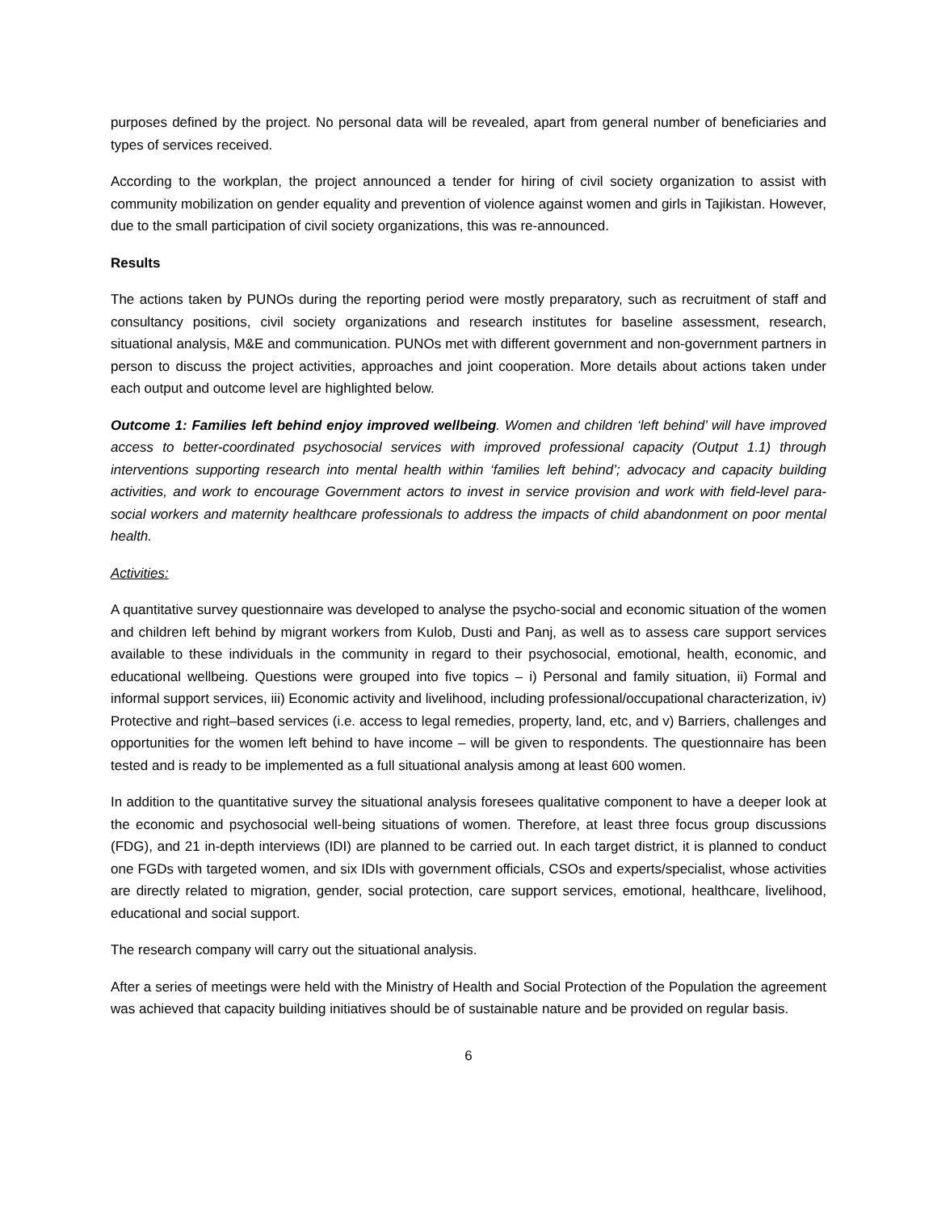purposes defined by the project. No personal data will be revealed, apart from general number of beneficiaries and types of services received.
According to the workplan, the project announced a tender for hiring of civil society organization to assist with community mobilization on gender equality and prevention of violence against women and girls in Tajikistan. However, due to the small participation of civil society organizations, this was re-announced.
Results
The actions taken by PUNOs during the reporting period were mostly preparatory, such as recruitment of staff and consultancy positions, civil society organizations and research institutes for baseline assessment, research, situational analysis, M&E and communication. PUNOs met with different government and non-government partners in person to discuss the project activities, approaches and joint cooperation. More details about actions taken under each output and outcome level are highlighted below.
Outcome 1: Families left behind enjoy improved wellbeing. Women and children ‘left behind’ will have improved access to better-coordinated psychosocial services with improved professional capacity (Output 1.1) through interventions supporting research into mental health within ‘families left behind’; advocacy and capacity building activities, and work to encourage Government actors to invest in service provision and work with field-level para-social workers and maternity healthcare professionals to address the impacts of child abandonment on poor mental health.
Activities:
A quantitative survey questionnaire was developed to analyse the psycho-social and economic situation of the women and children left behind by migrant workers from Kulob, Dusti and Panj, as well as to assess care support services available to these individuals in the community in regard to their psychosocial, emotional, health, economic, and educational wellbeing. Questions were grouped into five topics – i) Personal and family situation, ii) Formal and informal support services, iii) Economic activity and livelihood, including professional/occupational characterization, iv) Protective and right–based services (i.e. access to legal remedies, property, land, etc, and v) Barriers, challenges and opportunities for the women left behind to have income – will be given to respondents. The questionnaire has been tested and is ready to be implemented as a full situational analysis among at least 600 women.
In addition to the quantitative survey the situational analysis foresees qualitative component to have a deeper look at the economic and psychosocial well-being situations of women. Therefore, at least three focus group discussions (FDG), and 21 in-depth interviews (IDI) are planned to be carried out. In each target district, it is planned to conduct one FGDs with targeted women, and six IDIs with government officials, CSOs and experts/specialist, whose activities are directly related to migration, gender, social protection, care support services, emotional, healthcare, livelihood, educational and social support.
The research company will carry out the situational analysis.
After a series of meetings were held with the Ministry of Health and Social Protection of the Population the agreement was achieved that capacity building initiatives should be of sustainable nature and be provided on regular basis.
6